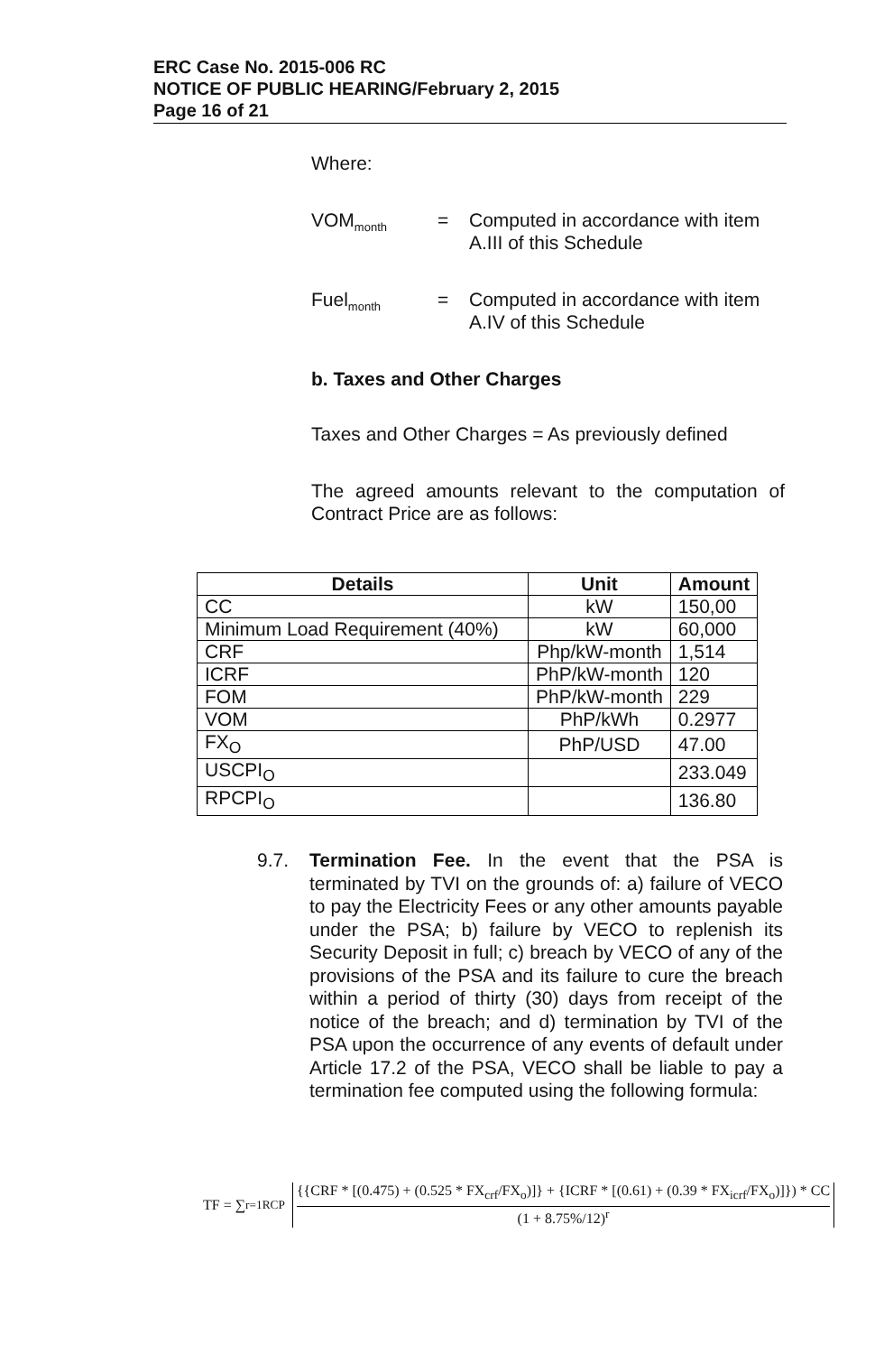ERC Case No. 2015-006 RC
NOTICE OF PUBLIC HEARING/February 2, 2015
Page 16 of 21
Where:
VOM<sub>month</sub>
= Computed in accordance with item A.III of this Schedule
Fuel<sub>month</sub>
= Computed in accordance with item A.IV of this Schedule
b. Taxes and Other Charges
Taxes and Other Charges = As previously defined
The agreed amounts relevant to the computation of Contract Price are as follows:
| Details | Unit | Amount |
| --- | --- | --- |
| CC | kW | 150,00 |
| Minimum Load Requirement (40%) | kW | 60,000 |
| CRF | Php/kW-month | 1,514 |
| ICRF | PhP/kW-month | 120 |
| FOM | PhP/kW-month | 229 |
| VOM | PhP/kWh | 0.2977 |
| FX<sub>O</sub> | PhP/USD | 47.00 |
| USCPI<sub>O</sub> | | 233.049 |
| RPCPI<sub>O</sub> | | 136.80 |
9.7. Termination Fee. In the event that the PSA is terminated by TVI on the grounds of: a) failure of VECO to pay the Electricity Fees or any other amounts payable under the PSA; b) failure by VECO to replenish its Security Deposit in full; c) breach by VECO of any of the provisions of the PSA and its failure to cure the breach within a period of thirty (30) days from receipt of the notice of the breach; and d) termination by TVI of the PSA upon the occurrence of any events of default under Article 17.2 of the PSA, VECO shall be liable to pay a termination fee computed using the following formula:
TF = ∑<sub>r=1</sub><sup>RCP</sup>
{{CRF * [(0.475) + (0.525 * FX<sub>crf</sub>/FX<sub>o</sub>)]} + {ICRF * [(0.61) + (0.39 * FX<sub>icrf</sub>/FX<sub>o</sub>)]}) * CC
(1 + 8.75%/12)<sup>r</sup>